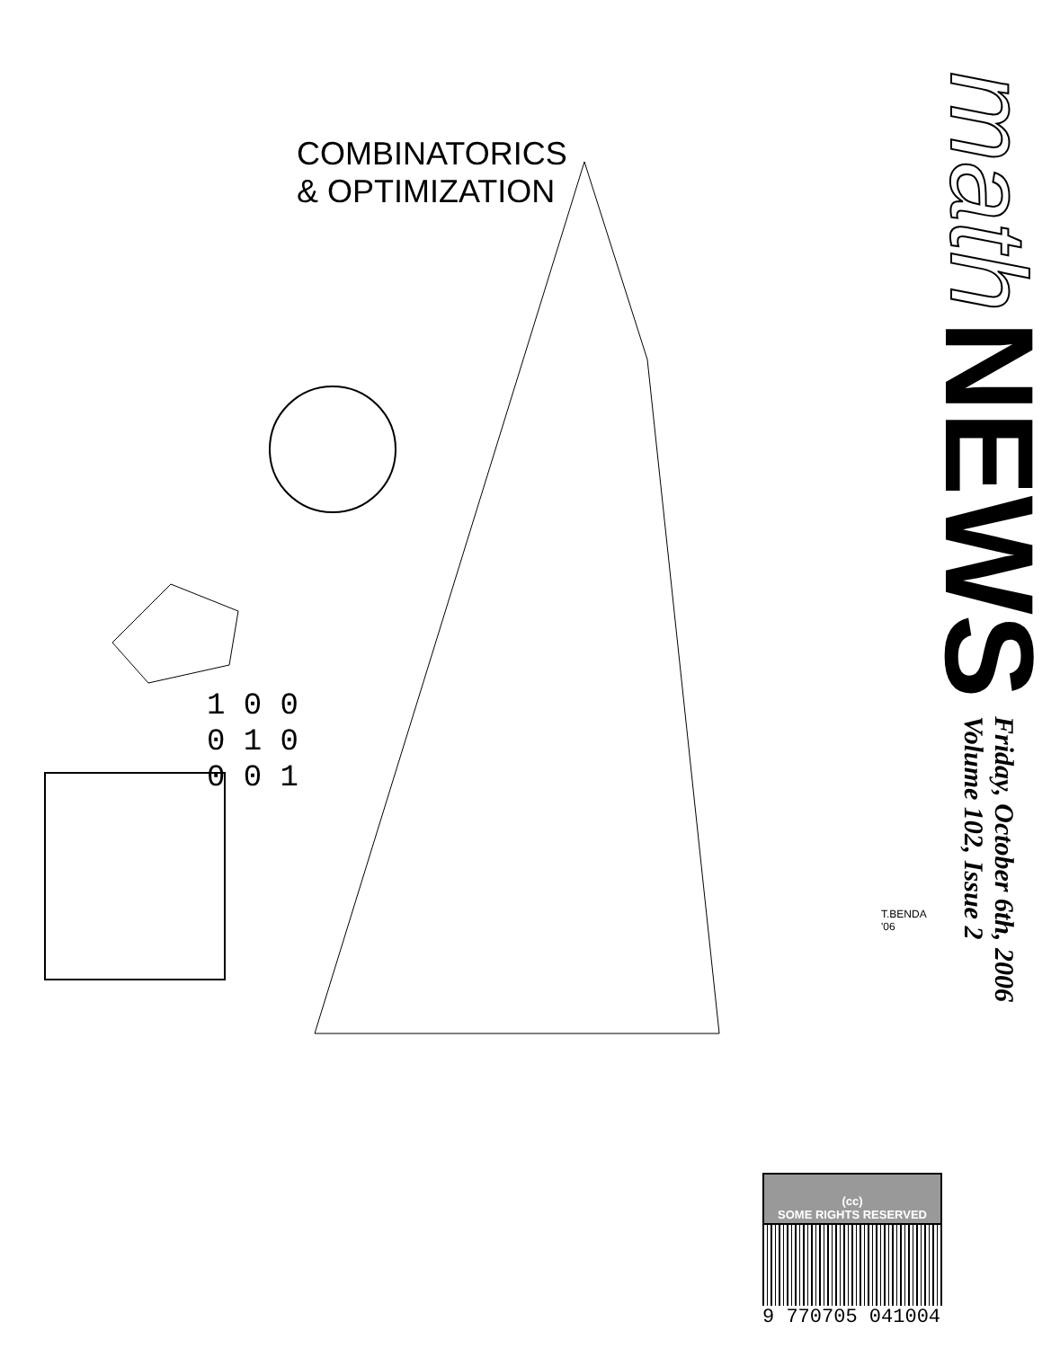COMBINATORICS
& OPTIMIZATION
1 0 0
0 1 0
0 0 1
T.BENDA '06
math
NEWS
Friday, October 6th, 2006
Volume 102, Issue 2
(cc)
SOME RIGHTS RESERVED
9 770705 041004